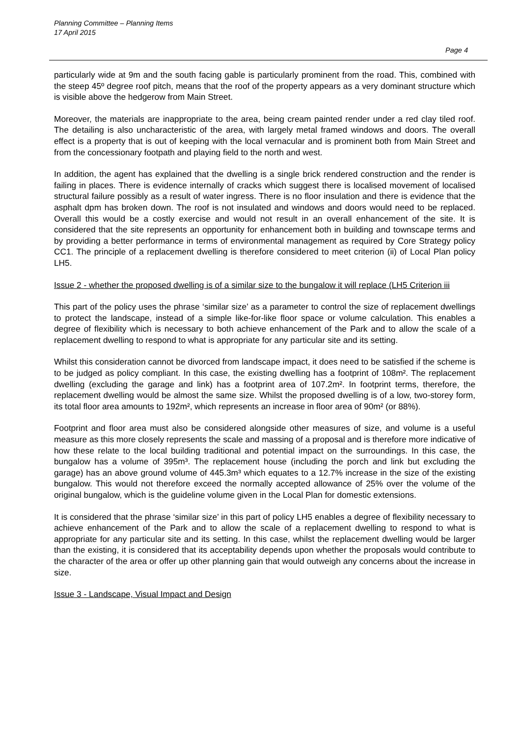Planning Committee – Planning Items
17 April 2015
Page 4
particularly wide at 9m and the south facing gable is particularly prominent from the road. This, combined with the steep 45º degree roof pitch, means that the roof of the property appears as a very dominant structure which is visible above the hedgerow from Main Street.
Moreover, the materials are inappropriate to the area, being cream painted render under a red clay tiled roof. The detailing is also uncharacteristic of the area, with largely metal framed windows and doors. The overall effect is a property that is out of keeping with the local vernacular and is prominent both from Main Street and from the concessionary footpath and playing field to the north and west.
In addition, the agent has explained that the dwelling is a single brick rendered construction and the render is failing in places. There is evidence internally of cracks which suggest there is localised movement of localised structural failure possibly as a result of water ingress. There is no floor insulation and there is evidence that the asphalt dpm has broken down. The roof is not insulated and windows and doors would need to be replaced. Overall this would be a costly exercise and would not result in an overall enhancement of the site. It is considered that the site represents an opportunity for enhancement both in building and townscape terms and by providing a better performance in terms of environmental management as required by Core Strategy policy CC1. The principle of a replacement dwelling is therefore considered to meet criterion (ii) of Local Plan policy LH5.
Issue 2 - whether the proposed dwelling is of a similar size to the bungalow it will replace (LH5 Criterion iii
This part of the policy uses the phrase ‘similar size’ as a parameter to control the size of replacement dwellings to protect the landscape, instead of a simple like-for-like floor space or volume calculation. This enables a degree of flexibility which is necessary to both achieve enhancement of the Park and to allow the scale of a replacement dwelling to respond to what is appropriate for any particular site and its setting.
Whilst this consideration cannot be divorced from landscape impact, it does need to be satisfied if the scheme is to be judged as policy compliant. In this case, the existing dwelling has a footprint of 108m². The replacement dwelling (excluding the garage and link) has a footprint area of 107.2m². In footprint terms, therefore, the replacement dwelling would be almost the same size. Whilst the proposed dwelling is of a low, two-storey form, its total floor area amounts to 192m², which represents an increase in floor area of 90m² (or 88%).
Footprint and floor area must also be considered alongside other measures of size, and volume is a useful measure as this more closely represents the scale and massing of a proposal and is therefore more indicative of how these relate to the local building traditional and potential impact on the surroundings. In this case, the bungalow has a volume of 395m³. The replacement house (including the porch and link but excluding the garage) has an above ground volume of 445.3m³ which equates to a 12.7% increase in the size of the existing bungalow. This would not therefore exceed the normally accepted allowance of 25% over the volume of the original bungalow, which is the guideline volume given in the Local Plan for domestic extensions.
It is considered that the phrase ‘similar size’ in this part of policy LH5 enables a degree of flexibility necessary to achieve enhancement of the Park and to allow the scale of a replacement dwelling to respond to what is appropriate for any particular site and its setting. In this case, whilst the replacement dwelling would be larger than the existing, it is considered that its acceptability depends upon whether the proposals would contribute to the character of the area or offer up other planning gain that would outweigh any concerns about the increase in size.
Issue 3 - Landscape, Visual Impact and Design